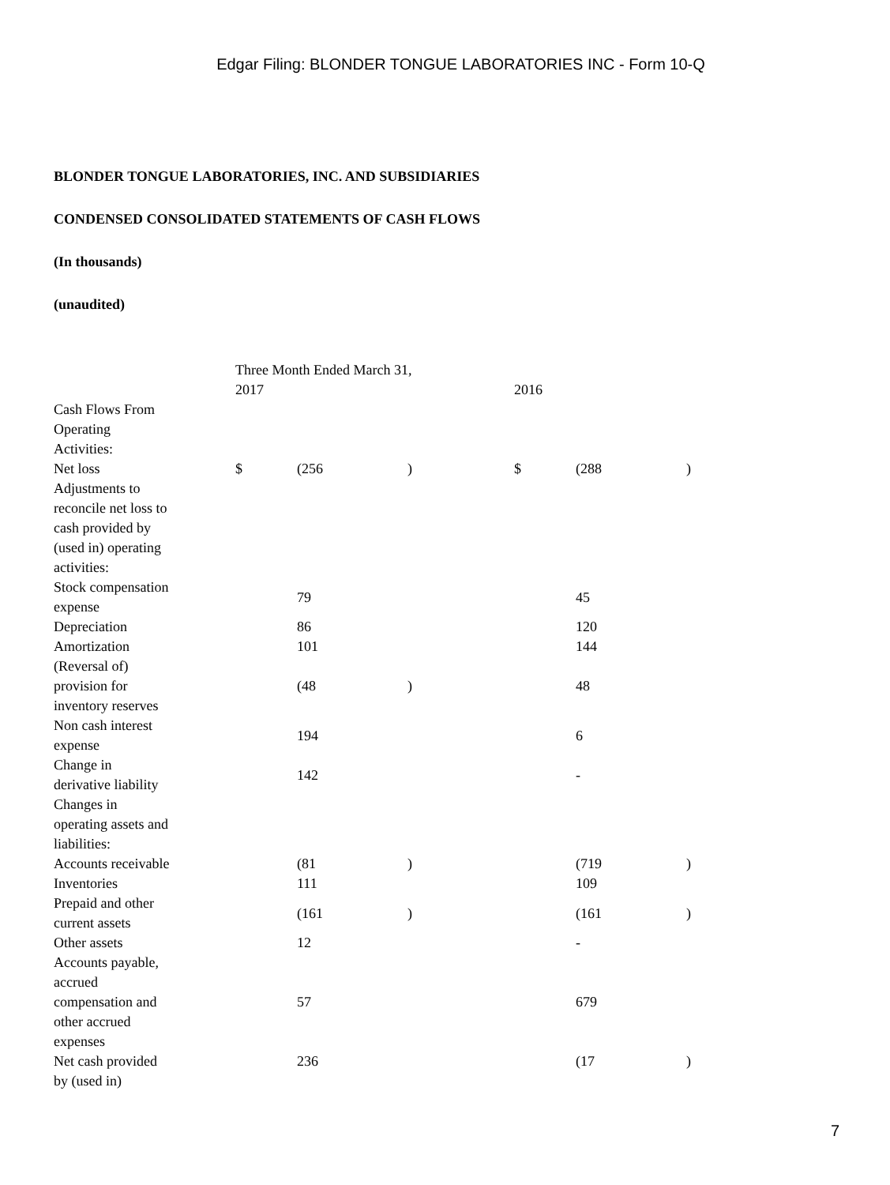Edgar Filing: BLONDER TONGUE LABORATORIES INC - Form 10-Q
BLONDER TONGUE LABORATORIES, INC. AND SUBSIDIARIES
CONDENSED CONSOLIDATED STATEMENTS OF CASH FLOWS
(In thousands)
(unaudited)
| | Three Month Ended March 31, 2017 | | | 2016 | | |
| Cash Flows From Operating Activities: | | | | | | |
| Net loss | $ | (256 | ) | $ | (288 | ) |
| Adjustments to reconcile net loss to cash provided by (used in) operating activities: | | | | | | |
| Stock compensation expense | | 79 | | | 45 | |
| Depreciation | | 86 | | | 120 | |
| Amortization | | 101 | | | 144 | |
| (Reversal of) provision for inventory reserves | | (48 | ) | | 48 | |
| Non cash interest expense | | 194 | | | 6 | |
| Change in derivative liability | | 142 | | | - | |
| Changes in operating assets and liabilities: | | | | | | |
| Accounts receivable | | (81 | ) | | (719 | ) |
| Inventories | | 111 | | | 109 | |
| Prepaid and other current assets | | (161 | ) | | (161 | ) |
| Other assets | | 12 | | | - | |
| Accounts payable, accrued compensation and other accrued expenses | | 57 | | | 679 | |
| Net cash provided by (used in) | | 236 | | | (17 | ) |
7